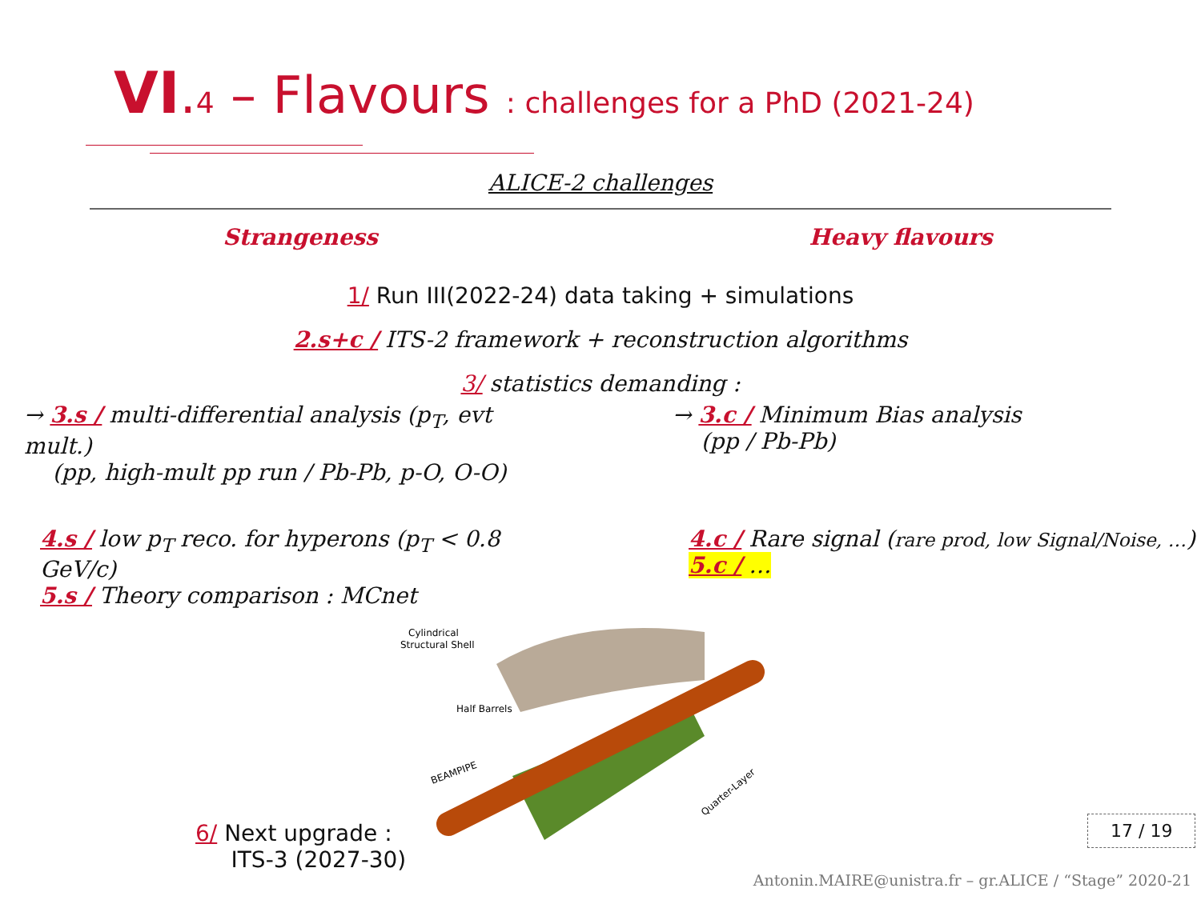VI.4 – Flavours : challenges for a PhD (2021-24)
ALICE-2 challenges
Strangeness Heavy flavours
1/ Run III(2022-24) data taking + simulations
2.s+c / ITS-2 framework + reconstruction algorithms
3/ statistics demanding :
→ 3.s / multi-differential analysis (p<sub>T</sub>, evt mult.)
(pp, high-mult pp run / Pb-Pb, p-O, O-O)
→ 3.c / Minimum Bias analysis
(pp / Pb-Pb)
4.s / low p<sub>T</sub> reco. for hyperons (p<sub>T</sub> < 0.8 GeV/c)
5.s / Theory comparison : MCnet
4.c / Rare signal (rare prod, low Signal/Noise, …)
5.c / …
Cylindrical
Structural Shell
Half Barrels
BEAMPIPE
Quarter-Layer
6/ Next upgrade :
ITS-3 (2027-30)
17 / 19
Antonin.MAIRE@unistra.fr – gr.ALICE / “Stage” 2020-21